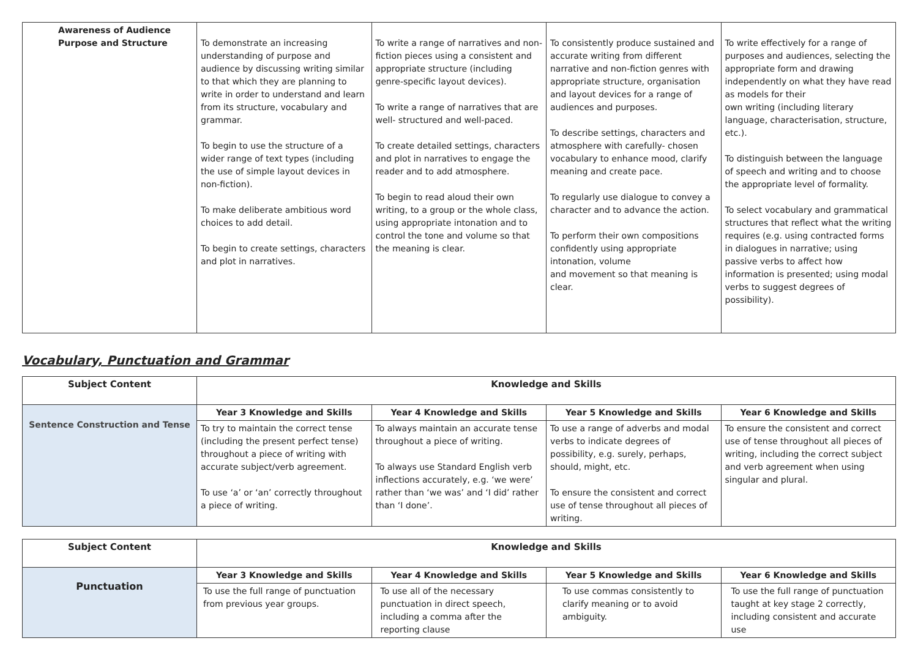| Awareness of Audience Purpose and Structure | To demonstrate an increasing understanding of purpose and audience by discussing writing similar to that which they are planning to write in order to understand and learn from its structure, vocabulary and grammar. To begin to use the structure of a wider range of text types (including the use of simple layout devices in non-fiction). To make deliberate ambitious word choices to add detail. To begin to create settings, characters and plot in narratives. | To write a range of narratives and non-fiction pieces using a consistent and appropriate structure (including genre-specific layout devices). To write a range of narratives that are well- structured and well-paced. To create detailed settings, characters and plot in narratives to engage the reader and to add atmosphere. To begin to read aloud their own writing, to a group or the whole class, using appropriate intonation and to control the tone and volume so that the meaning is clear. | To consistently produce sustained and accurate writing from different narrative and non-fiction genres with appropriate structure, organisation and layout devices for a range of audiences and purposes. To describe settings, characters and atmosphere with carefully- chosen vocabulary to enhance mood, clarify meaning and create pace. To regularly use dialogue to convey a character and to advance the action. To perform their own compositions confidently using appropriate intonation, volume and movement so that meaning is clear. | To write effectively for a range of purposes and audiences, selecting the appropriate form and drawing independently on what they have read as models for their own writing (including literary language, characterisation, structure, etc.). To distinguish between the language of speech and writing and to choose the appropriate level of formality. To select vocabulary and grammatical structures that reflect what the writing requires (e.g. using contracted forms in dialogues in narrative; using passive verbs to affect how information is presented; using modal verbs to suggest degrees of possibility). |
Vocabulary, Punctuation and Grammar
| Subject Content | Knowledge and Skills | | | |
| --- | --- | --- | --- | --- |
| Sentence Construction and Tense | Year 3 Knowledge and Skills | Year 4 Knowledge and Skills | Year 5 Knowledge and Skills | Year 6 Knowledge and Skills |
| | To try to maintain the correct tense (including the present perfect tense) throughout a piece of writing with accurate subject/verb agreement. To use ‘a’ or ‘an’ correctly throughout a piece of writing. | To always maintain an accurate tense throughout a piece of writing. To always use Standard English verb inflections accurately, e.g. ‘we were’ rather than ‘we was’ and ‘I did’ rather than ‘I done’. | To use a range of adverbs and modal verbs to indicate degrees of possibility, e.g. surely, perhaps, should, might, etc. To ensure the consistent and correct use of tense throughout all pieces of writing. | To ensure the consistent and correct use of tense throughout all pieces of writing, including the correct subject and verb agreement when using singular and plural. |
| Subject Content | Knowledge and Skills | | | |
| --- | --- | --- | --- | --- |
| Punctuation | Year 3 Knowledge and Skills | Year 4 Knowledge and Skills | Year 5 Knowledge and Skills | Year 6 Knowledge and Skills |
| | To use the full range of punctuation from previous year groups. | To use all of the necessary punctuation in direct speech, including a comma after the reporting clause | To use commas consistently to clarify meaning or to avoid ambiguity. | To use the full range of punctuation taught at key stage 2 correctly, including consistent and accurate use |